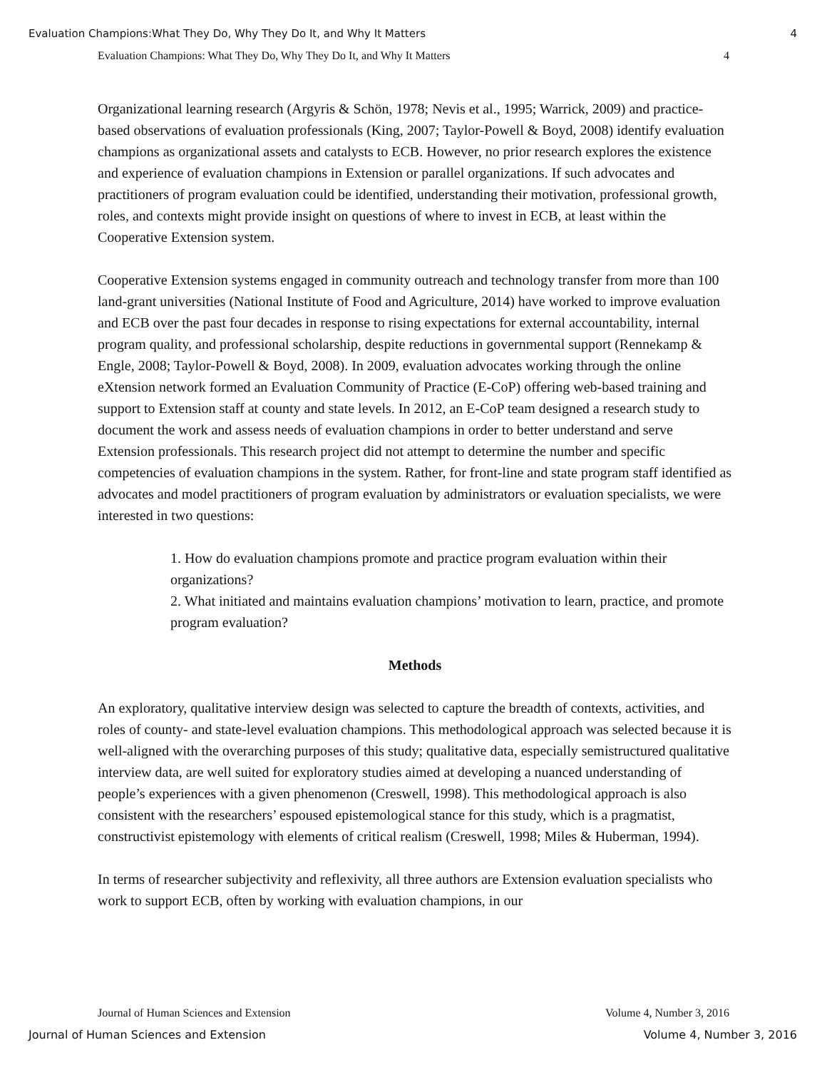Evaluation Champions:What They Do, Why They Do It, and Why It Matters 4
Evaluation Champions: What They Do, Why They Do It, and Why It Matters 4
Organizational learning research (Argyris & Schön, 1978; Nevis et al., 1995; Warrick, 2009) and practice-based observations of evaluation professionals (King, 2007; Taylor-Powell & Boyd, 2008) identify evaluation champions as organizational assets and catalysts to ECB. However, no prior research explores the existence and experience of evaluation champions in Extension or parallel organizations. If such advocates and practitioners of program evaluation could be identified, understanding their motivation, professional growth, roles, and contexts might provide insight on questions of where to invest in ECB, at least within the Cooperative Extension system.
Cooperative Extension systems engaged in community outreach and technology transfer from more than 100 land-grant universities (National Institute of Food and Agriculture, 2014) have worked to improve evaluation and ECB over the past four decades in response to rising expectations for external accountability, internal program quality, and professional scholarship, despite reductions in governmental support (Rennekamp & Engle, 2008; Taylor-Powell & Boyd, 2008). In 2009, evaluation advocates working through the online eXtension network formed an Evaluation Community of Practice (E-CoP) offering web-based training and support to Extension staff at county and state levels. In 2012, an E-CoP team designed a research study to document the work and assess needs of evaluation champions in order to better understand and serve Extension professionals. This research project did not attempt to determine the number and specific competencies of evaluation champions in the system. Rather, for front-line and state program staff identified as advocates and model practitioners of program evaluation by administrators or evaluation specialists, we were interested in two questions:
1. How do evaluation champions promote and practice program evaluation within their organizations?
2. What initiated and maintains evaluation champions’ motivation to learn, practice, and promote program evaluation?
Methods
An exploratory, qualitative interview design was selected to capture the breadth of contexts, activities, and roles of county- and state-level evaluation champions. This methodological approach was selected because it is well-aligned with the overarching purposes of this study; qualitative data, especially semistructured qualitative interview data, are well suited for exploratory studies aimed at developing a nuanced understanding of people’s experiences with a given phenomenon (Creswell, 1998). This methodological approach is also consistent with the researchers’ espoused epistemological stance for this study, which is a pragmatist, constructivist epistemology with elements of critical realism (Creswell, 1998; Miles & Huberman, 1994).
In terms of researcher subjectivity and reflexivity, all three authors are Extension evaluation specialists who work to support ECB, often by working with evaluation champions, in our
Journal of Human Sciences and Extension Volume 4, Number 3, 2016
Journal of Human Sciences and Extension Volume 4, Number 3, 2016